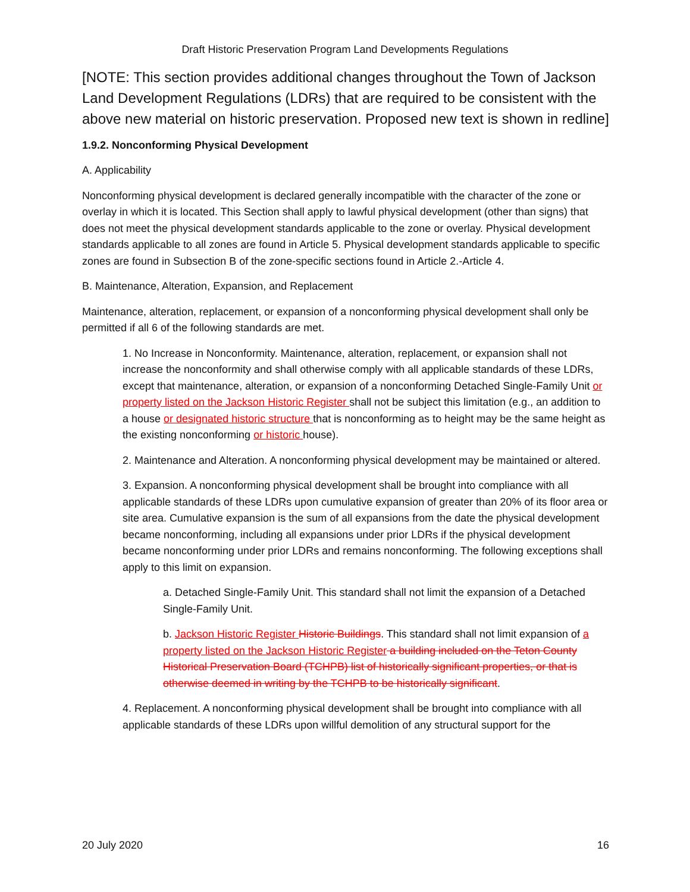Draft Historic Preservation Program Land Developments Regulations
[NOTE: This section provides additional changes throughout the Town of Jackson Land Development Regulations (LDRs) that are required to be consistent with the above new material on historic preservation. Proposed new text is shown in redline]
1.9.2. Nonconforming Physical Development
A. Applicability
Nonconforming physical development is declared generally incompatible with the character of the zone or overlay in which it is located. This Section shall apply to lawful physical development (other than signs) that does not meet the physical development standards applicable to the zone or overlay. Physical development standards applicable to all zones are found in Article 5. Physical development standards applicable to specific zones are found in Subsection B of the zone-specific sections found in Article 2.-Article 4.
B. Maintenance, Alteration, Expansion, and Replacement
Maintenance, alteration, replacement, or expansion of a nonconforming physical development shall only be permitted if all 6 of the following standards are met.
1. No Increase in Nonconformity. Maintenance, alteration, replacement, or expansion shall not increase the nonconformity and shall otherwise comply with all applicable standards of these LDRs, except that maintenance, alteration, or expansion of a nonconforming Detached Single-Family Unit or property listed on the Jackson Historic Register shall not be subject this limitation (e.g., an addition to a house or designated historic structure that is nonconforming as to height may be the same height as the existing nonconforming or historic house).
2. Maintenance and Alteration. A nonconforming physical development may be maintained or altered.
3. Expansion. A nonconforming physical development shall be brought into compliance with all applicable standards of these LDRs upon cumulative expansion of greater than 20% of its floor area or site area. Cumulative expansion is the sum of all expansions from the date the physical development became nonconforming, including all expansions under prior LDRs if the physical development became nonconforming under prior LDRs and remains nonconforming. The following exceptions shall apply to this limit on expansion.
a. Detached Single-Family Unit. This standard shall not limit the expansion of a Detached Single-Family Unit.
b. Jackson Historic Register Historic Buildings. This standard shall not limit expansion of a property listed on the Jackson Historic Register a building included on the Teton County Historical Preservation Board (TCHPB) list of historically significant properties, or that is otherwise deemed in writing by the TCHPB to be historically significant.
4. Replacement. A nonconforming physical development shall be brought into compliance with all applicable standards of these LDRs upon willful demolition of any structural support for the
20 July 2020 16